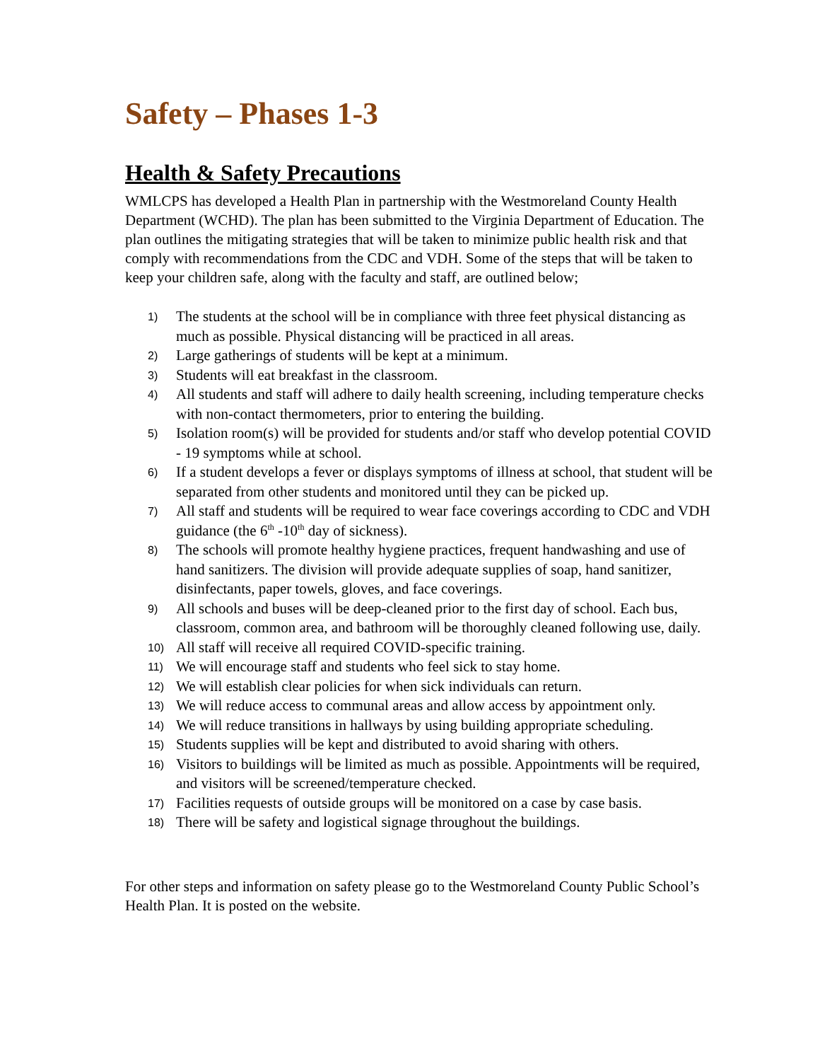Safety – Phases 1-3
Health & Safety Precautions
WMLCPS has developed a Health Plan in partnership with the Westmoreland County Health Department (WCHD). The plan has been submitted to the Virginia Department of Education. The plan outlines the mitigating strategies that will be taken to minimize public health risk and that comply with recommendations from the CDC and VDH. Some of the steps that will be taken to keep your children safe, along with the faculty and staff, are outlined below;
1) The students at the school will be in compliance with three feet physical distancing as much as possible. Physical distancing will be practiced in all areas.
2) Large gatherings of students will be kept at a minimum.
3) Students will eat breakfast in the classroom.
4) All students and staff will adhere to daily health screening, including temperature checks with non-contact thermometers, prior to entering the building.
5) Isolation room(s) will be provided for students and/or staff who develop potential COVID - 19 symptoms while at school.
6) If a student develops a fever or displays symptoms of illness at school, that student will be separated from other students and monitored until they can be picked up.
7) All staff and students will be required to wear face coverings according to CDC and VDH guidance (the 6<sup>th</sup> -10<sup>th</sup> day of sickness).
8) The schools will promote healthy hygiene practices, frequent handwashing and use of hand sanitizers. The division will provide adequate supplies of soap, hand sanitizer, disinfectants, paper towels, gloves, and face coverings.
9) All schools and buses will be deep-cleaned prior to the first day of school. Each bus, classroom, common area, and bathroom will be thoroughly cleaned following use, daily.
10) All staff will receive all required COVID-specific training.
11) We will encourage staff and students who feel sick to stay home.
12) We will establish clear policies for when sick individuals can return.
13) We will reduce access to communal areas and allow access by appointment only.
14) We will reduce transitions in hallways by using building appropriate scheduling.
15) Students supplies will be kept and distributed to avoid sharing with others.
16) Visitors to buildings will be limited as much as possible. Appointments will be required, and visitors will be screened/temperature checked.
17) Facilities requests of outside groups will be monitored on a case by case basis.
18) There will be safety and logistical signage throughout the buildings.
For other steps and information on safety please go to the Westmoreland County Public School’s Health Plan. It is posted on the website.